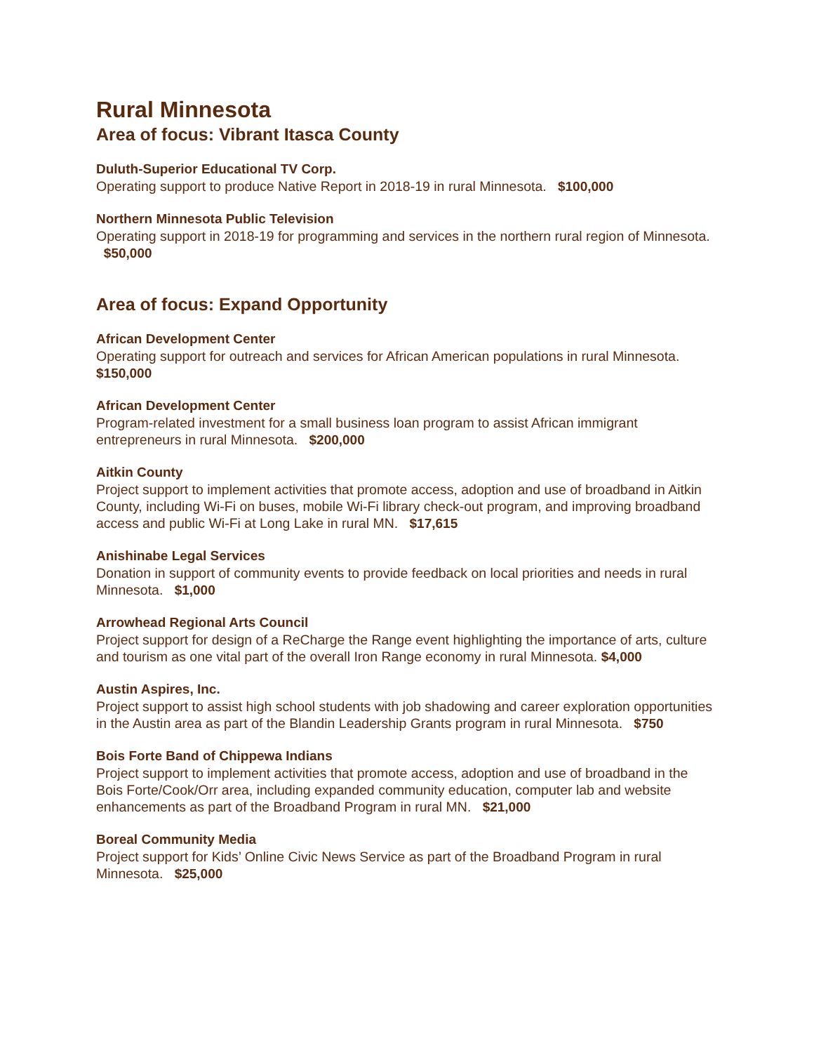Rural Minnesota
Area of focus: Vibrant Itasca County
Duluth-Superior Educational TV Corp.
Operating support to produce Native Report in 2018-19 in rural Minnesota. $100,000
Northern Minnesota Public Television
Operating support in 2018-19 for programming and services in the northern rural region of Minnesota. $50,000
Area of focus: Expand Opportunity
African Development Center
Operating support for outreach and services for African American populations in rural Minnesota. $150,000
African Development Center
Program-related investment for a small business loan program to assist African immigrant entrepreneurs in rural Minnesota. $200,000
Aitkin County
Project support to implement activities that promote access, adoption and use of broadband in Aitkin County, including Wi-Fi on buses, mobile Wi-Fi library check-out program, and improving broadband access and public Wi-Fi at Long Lake in rural MN. $17,615
Anishinabe Legal Services
Donation in support of community events to provide feedback on local priorities and needs in rural Minnesota. $1,000
Arrowhead Regional Arts Council
Project support for design of a ReCharge the Range event highlighting the importance of arts, culture and tourism as one vital part of the overall Iron Range economy in rural Minnesota. $4,000
Austin Aspires, Inc.
Project support to assist high school students with job shadowing and career exploration opportunities in the Austin area as part of the Blandin Leadership Grants program in rural Minnesota. $750
Bois Forte Band of Chippewa Indians
Project support to implement activities that promote access, adoption and use of broadband in the Bois Forte/Cook/Orr area, including expanded community education, computer lab and website enhancements as part of the Broadband Program in rural MN. $21,000
Boreal Community Media
Project support for Kids’ Online Civic News Service as part of the Broadband Program in rural Minnesota. $25,000